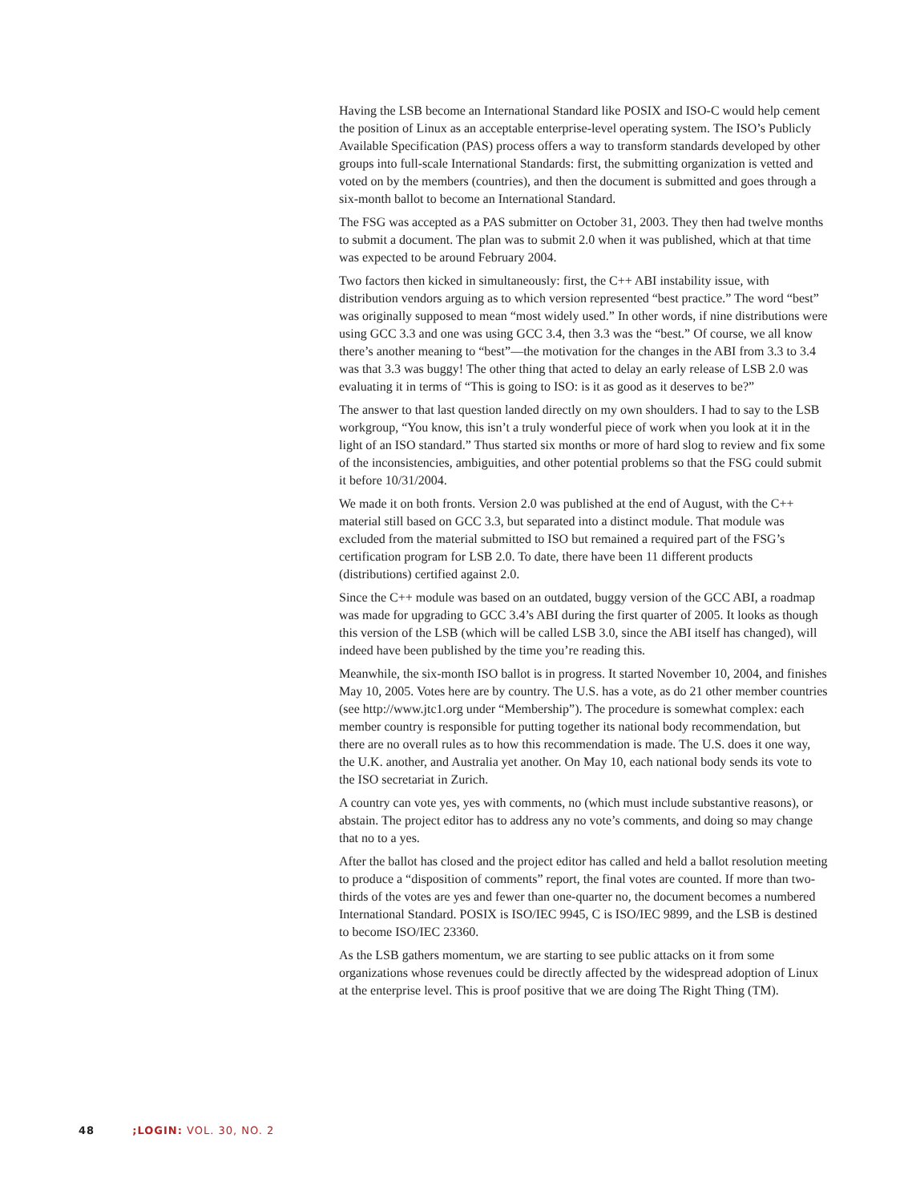Having the LSB become an International Standard like POSIX and ISO-C would help cement the position of Linux as an acceptable enterprise-level operating system. The ISO’s Publicly Available Specification (PAS) process offers a way to transform standards developed by other groups into full-scale International Standards: first, the submitting organization is vetted and voted on by the members (countries), and then the document is submitted and goes through a six-month ballot to become an International Standard.
The FSG was accepted as a PAS submitter on October 31, 2003. They then had twelve months to submit a document. The plan was to submit 2.0 when it was published, which at that time was expected to be around February 2004.
Two factors then kicked in simultaneously: first, the C++ ABI instability issue, with distribution vendors arguing as to which version represented “best practice.” The word “best” was originally supposed to mean “most widely used.” In other words, if nine distributions were using GCC 3.3 and one was using GCC 3.4, then 3.3 was the “best.” Of course, we all know there’s another meaning to “best”—the motivation for the changes in the ABI from 3.3 to 3.4 was that 3.3 was buggy! The other thing that acted to delay an early release of LSB 2.0 was evaluating it in terms of “This is going to ISO: is it as good as it deserves to be?”
The answer to that last question landed directly on my own shoulders. I had to say to the LSB workgroup, “You know, this isn’t a truly wonderful piece of work when you look at it in the light of an ISO standard.” Thus started six months or more of hard slog to review and fix some of the inconsistencies, ambiguities, and other potential problems so that the FSG could submit it before 10/31/2004.
We made it on both fronts. Version 2.0 was published at the end of August, with the C++ material still based on GCC 3.3, but separated into a distinct module. That module was excluded from the material submitted to ISO but remained a required part of the FSG’s certification program for LSB 2.0. To date, there have been 11 different products (distributions) certified against 2.0.
Since the C++ module was based on an outdated, buggy version of the GCC ABI, a roadmap was made for upgrading to GCC 3.4’s ABI during the first quarter of 2005. It looks as though this version of the LSB (which will be called LSB 3.0, since the ABI itself has changed), will indeed have been published by the time you’re reading this.
Meanwhile, the six-month ISO ballot is in progress. It started November 10, 2004, and finishes May 10, 2005. Votes here are by country. The U.S. has a vote, as do 21 other member countries (see http://www.jtc1.org under “Membership”). The procedure is somewhat complex: each member country is responsible for putting together its national body recommendation, but there are no overall rules as to how this recommendation is made. The U.S. does it one way, the U.K. another, and Australia yet another. On May 10, each national body sends its vote to the ISO secretariat in Zurich.
A country can vote yes, yes with comments, no (which must include substantive reasons), or abstain. The project editor has to address any no vote’s comments, and doing so may change that no to a yes.
After the ballot has closed and the project editor has called and held a ballot resolution meeting to produce a “disposition of comments” report, the final votes are counted. If more than two-thirds of the votes are yes and fewer than one-quarter no, the document becomes a numbered International Standard. POSIX is ISO/IEC 9945, C is ISO/IEC 9899, and the LSB is destined to become ISO/IEC 23360.
As the LSB gathers momentum, we are starting to see public attacks on it from some organizations whose revenues could be directly affected by the widespread adoption of Linux at the enterprise level. This is proof positive that we are doing The Right Thing (TM).
48 ;LOGIN: VOL. 30, NO. 2